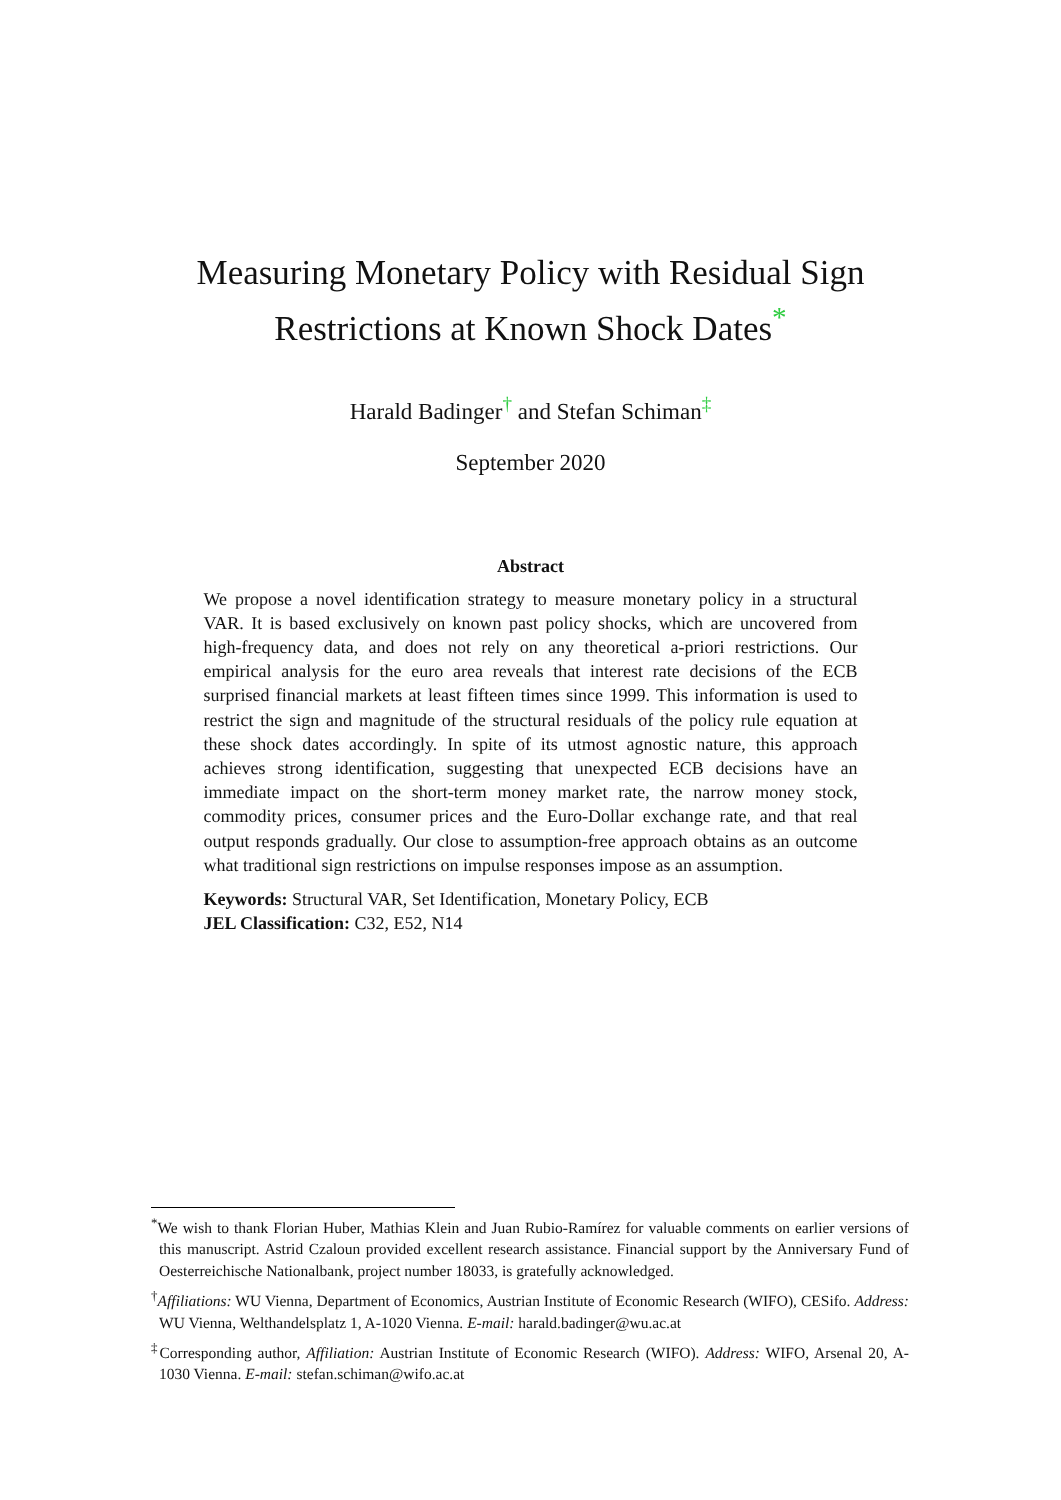Measuring Monetary Policy with Residual Sign
Restrictions at Known Shock Dates<sup>*</sup>
Harald Badinger<sup>†</sup> and Stefan Schiman<sup>‡</sup>
September 2020
Abstract
We propose a novel identification strategy to measure monetary policy in a structural VAR. It is based exclusively on known past policy shocks, which are uncovered from high-frequency data, and does not rely on any theoretical a-priori restrictions. Our empirical analysis for the euro area reveals that interest rate decisions of the ECB surprised financial markets at least fifteen times since 1999. This information is used to restrict the sign and magnitude of the structural residuals of the policy rule equation at these shock dates accordingly. In spite of its utmost agnostic nature, this approach achieves strong identification, suggesting that unexpected ECB decisions have an immediate impact on the short-term money market rate, the narrow money stock, commodity prices, consumer prices and the Euro-Dollar exchange rate, and that real output responds gradually. Our close to assumption-free approach obtains as an outcome what traditional sign restrictions on impulse responses impose as an assumption.
Keywords: Structural VAR, Set Identification, Monetary Policy, ECB
JEL Classification: C32, E52, N14
<sup>*</sup> We wish to thank Florian Huber, Mathias Klein and Juan Rubio-Ramírez for valuable comments on earlier versions of this manuscript. Astrid Czaloun provided excellent research assistance. Financial support by the Anniversary Fund of Oesterreichische Nationalbank, project number 18033, is gratefully acknowledged.
<sup>†</sup> Affiliations: WU Vienna, Department of Economics, Austrian Institute of Economic Research (WIFO), CESifo. Address: WU Vienna, Welthandelsplatz 1, A-1020 Vienna. E-mail: harald.badinger@wu.ac.at
<sup>‡</sup> Corresponding author, Affiliation: Austrian Institute of Economic Research (WIFO). Address: WIFO, Arsenal 20, A-1030 Vienna. E-mail: stefan.schiman@wifo.ac.at